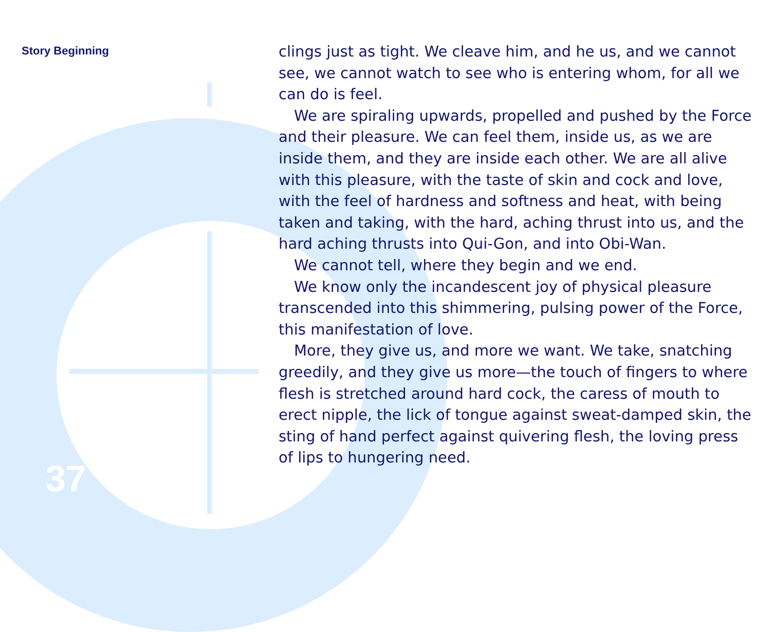Story Beginning
clings just as tight. We cleave him, and he us, and we cannot see, we cannot watch to see who is entering whom, for all we can do is feel.
We are spiraling upwards, propelled and pushed by the Force and their pleasure. We can feel them, inside us, as we are inside them, and they are inside each other. We are all alive with this pleasure, with the taste of skin and cock and love, with the feel of hardness and softness and heat, with being taken and taking, with the hard, aching thrust into us, and the hard aching thrusts into Qui-Gon, and into Obi-Wan.
We cannot tell, where they begin and we end.
We know only the incandescent joy of physical pleasure transcended into this shimmering, pulsing power of the Force, this manifestation of love.
More, they give us, and more we want. We take, snatching greedily, and they give us more—the touch of fingers to where flesh is stretched around hard cock, the caress of mouth to erect nipple, the lick of tongue against sweat-damped skin, the sting of hand perfect against quivering flesh, the loving press of lips to hungering need.
37